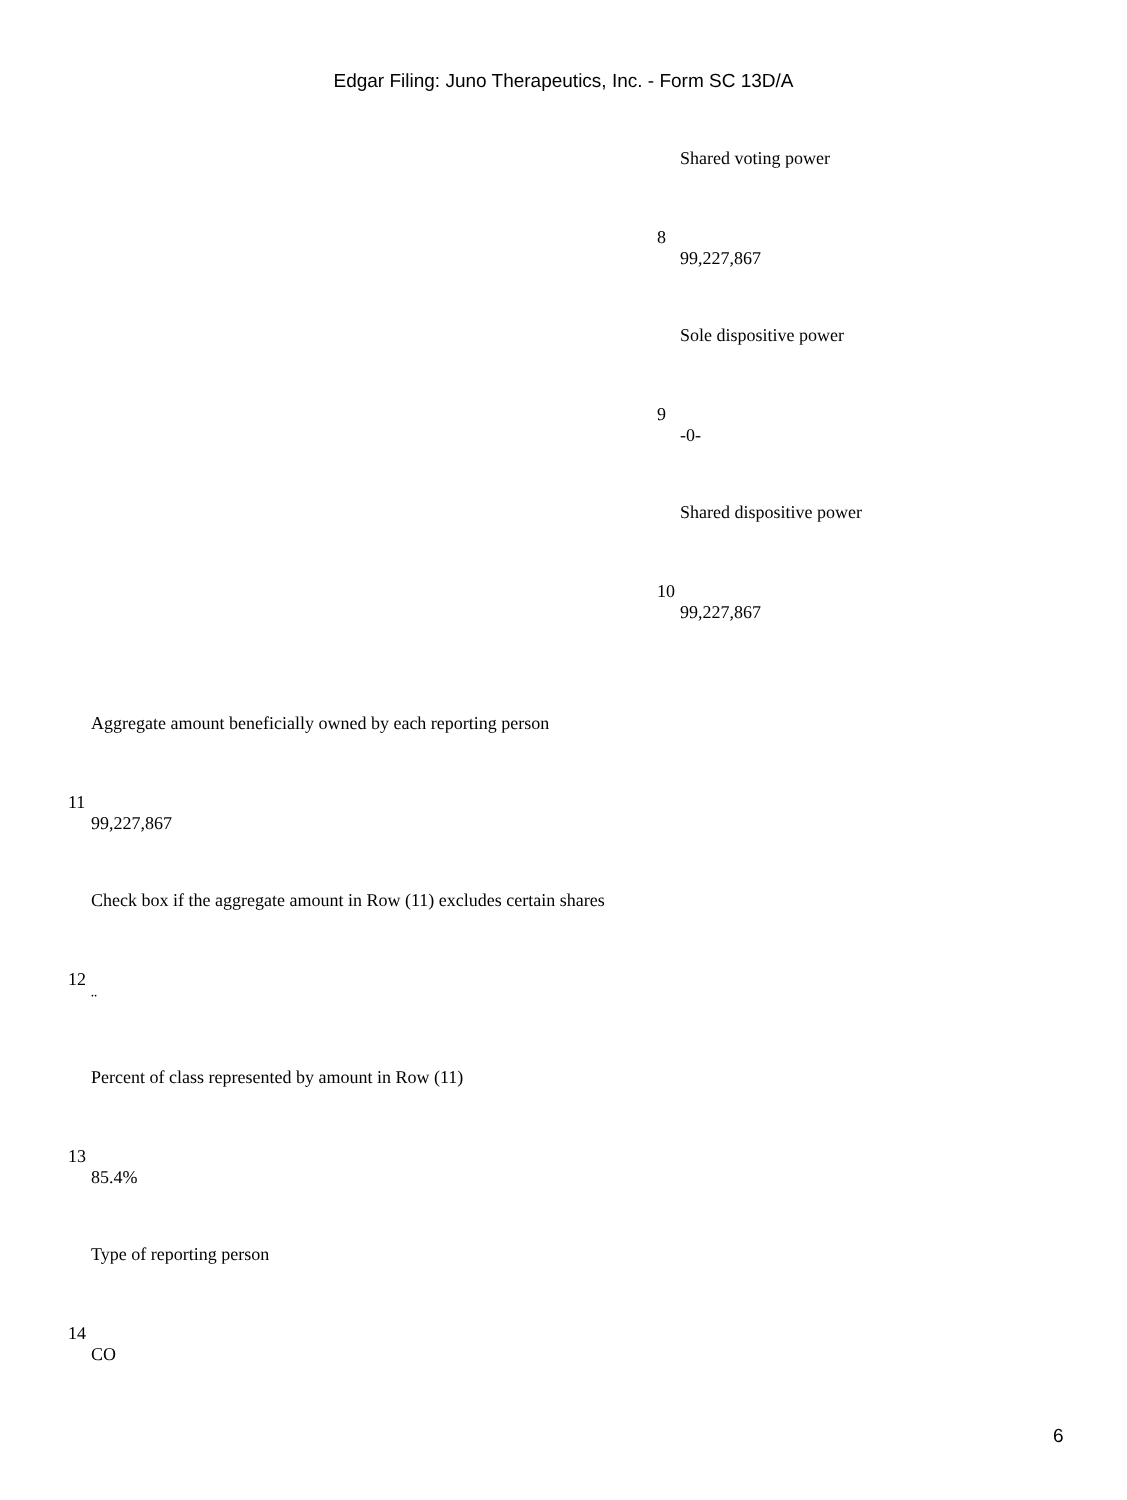Edgar Filing: Juno Therapeutics, Inc. - Form SC 13D/A
Shared voting power
8
99,227,867
Sole dispositive power
9
-0-
Shared dispositive power
10
99,227,867
Aggregate amount beneficially owned by each reporting person
11
99,227,867
Check box if the aggregate amount in Row (11) excludes certain shares
12
¨
Percent of class represented by amount in Row (11)
13
85.4%
Type of reporting person
14
CO
6